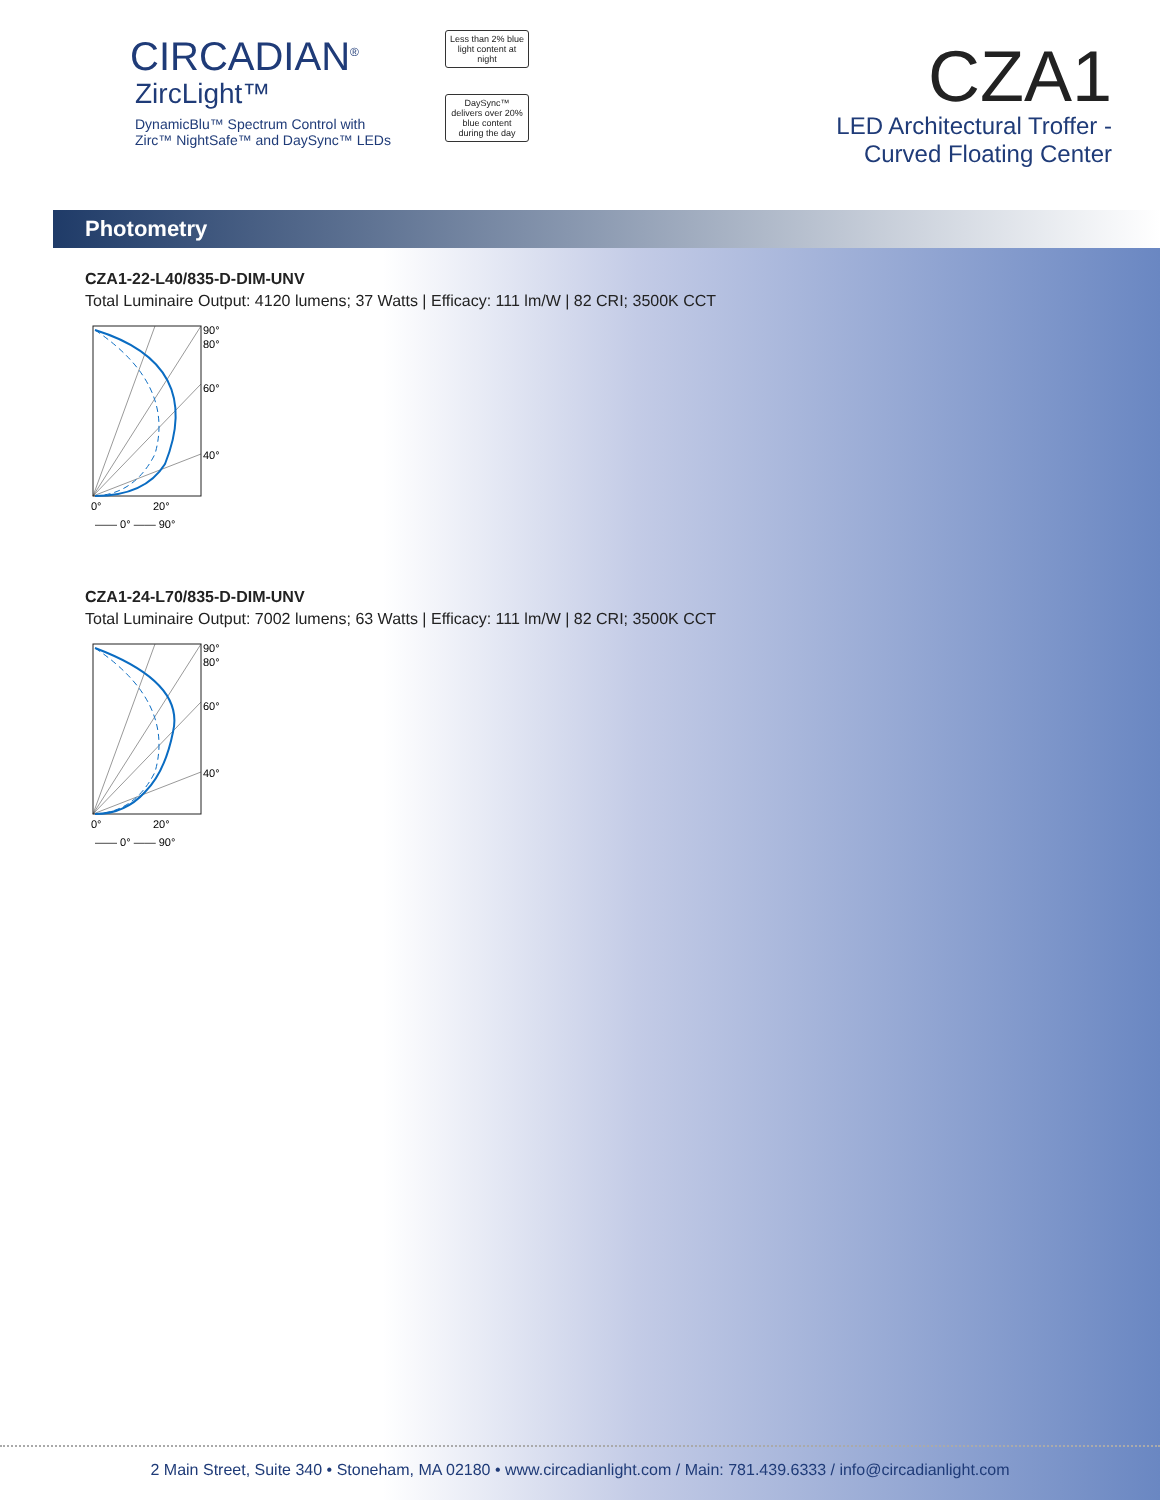CIRCADIAN<sup>®</sup>
ZircLight™
DynamicBlu™ Spectrum Control with
Zirc™ NightSafe™ and DaySync™ LEDs
Less than 2% blue light content at night
DaySync™ delivers over 20% blue content during the day
CZA1
LED Architectural Troffer -
Curved Floating Center
Photometry
CZA1-22-L40/835-D-DIM-UNV
Total Luminaire Output: 4120 lumens; 37 Watts | Efficacy: 111 lm/W | 82 CRI; 3500K CCT
90°
80°
60°
40°
0°
20°
—— 0° —— 90°
CZA1-24-L70/835-D-DIM-UNV
Total Luminaire Output: 7002 lumens; 63 Watts | Efficacy: 111 lm/W | 82 CRI; 3500K CCT
90°
80°
60°
40°
0°
20°
—— 0° —— 90°
2 Main Street, Suite 340 • Stoneham, MA 02180 • www.circadianlight.com / Main: 781.439.6333 / info@circadianlight.com